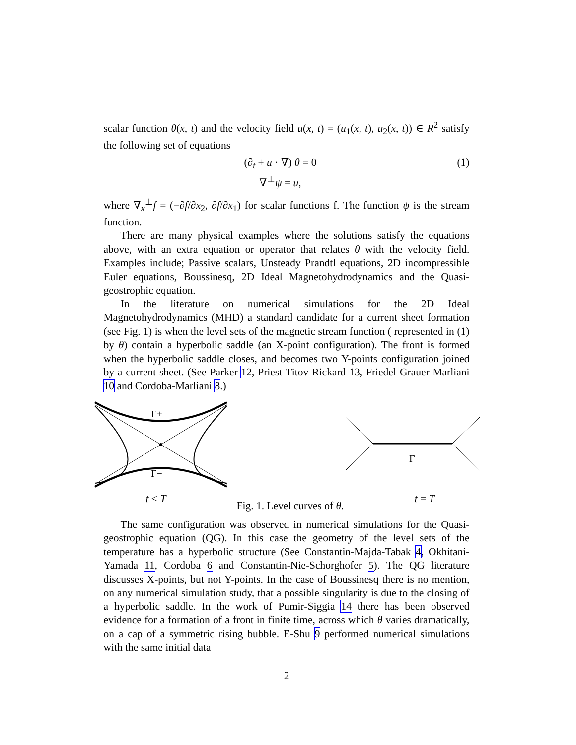scalar function θ(x, t) and the velocity field u(x, t) = (u<sub>1</sub>(x, t), u<sub>2</sub>(x, t)) ∈ R<sup>2</sup> satisfy the following set of equations
(∂<sub>t</sub> + u · ∇) θ = 0
∇<sup>⊥</sup>ψ = u,
(1)
where ∇<sub>x</sub><sup>⊥</sup>f = (−∂f/∂x<sub>2</sub>, ∂f/∂x<sub>1</sub>) for scalar functions f. The function ψ is the stream function.
There are many physical examples where the solutions satisfy the equations above, with an extra equation or operator that relates θ with the velocity field. Examples include; Passive scalars, Unsteady Prandtl equations, 2D incompressible Euler equations, Boussinesq, 2D Ideal Magnetohydrodynamics and the Quasi-geostrophic equation.
In the literature on numerical simulations for the 2D Ideal Magnetohydrodynamics (MHD) a standard candidate for a current sheet formation (see Fig. 1) is when the level sets of the magnetic stream function ( represented in (1) by θ) contain a hyperbolic saddle (an X-point configuration). The front is formed when the hyperbolic saddle closes, and becomes two Y-points configuration joined by a current sheet. (See Parker 12, Priest-Titov-Rickard 13, Friedel-Grauer-Marliani 10 and Cordoba-Marliani 8.)
Γ+
Γ−
Γ
t < T Fig. 1. Level curves of θ. t = T
The same configuration was observed in numerical simulations for the Quasi-geostrophic equation (QG). In this case the geometry of the level sets of the temperature has a hyperbolic structure (See Constantin-Majda-Tabak 4, Okhitani-Yamada 11, Cordoba 6 and Constantin-Nie-Schorghofer 5). The QG literature discusses X-points, but not Y-points. In the case of Boussinesq there is no mention, on any numerical simulation study, that a possible singularity is due to the closing of a hyperbolic saddle. In the work of Pumir-Siggia 14 there has been observed evidence for a formation of a front in finite time, across which θ varies dramatically, on a cap of a symmetric rising bubble. E-Shu 9 performed numerical simulations with the same initial data
2